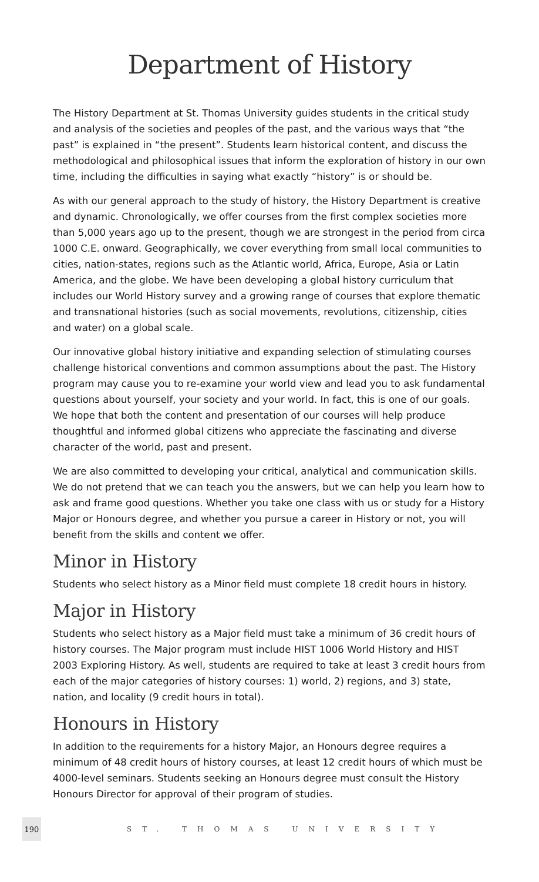Department of History
The History Department at St. Thomas University guides students in the critical study and analysis of the societies and peoples of the past, and the various ways that “the past” is explained in “the present”. Students learn historical content, and discuss the methodological and philosophical issues that inform the exploration of history in our own time, including the difficulties in saying what exactly “history” is or should be.
As with our general approach to the study of history, the History Department is creative and dynamic. Chronologically, we offer courses from the first complex societies more than 5,000 years ago up to the present, though we are strongest in the period from circa 1000 C.E. onward. Geographically, we cover everything from small local communities to cities, nation-states, regions such as the Atlantic world, Africa, Europe, Asia or Latin America, and the globe. We have been developing a global history curriculum that includes our World History survey and a growing range of courses that explore thematic and transnational histories (such as social movements, revolutions, citizenship, cities and water) on a global scale.
Our innovative global history initiative and expanding selection of stimulating courses challenge historical conventions and common assumptions about the past. The History program may cause you to re-examine your world view and lead you to ask fundamental questions about yourself, your society and your world. In fact, this is one of our goals. We hope that both the content and presentation of our courses will help produce thoughtful and informed global citizens who appreciate the fascinating and diverse character of the world, past and present.
We are also committed to developing your critical, analytical and communication skills. We do not pretend that we can teach you the answers, but we can help you learn how to ask and frame good questions. Whether you take one class with us or study for a History Major or Honours degree, and whether you pursue a career in History or not, you will benefit from the skills and content we offer.
Minor in History
Students who select history as a Minor field must complete 18 credit hours in history.
Major in History
Students who select history as a Major field must take a minimum of 36 credit hours of history courses. The Major program must include HIST 1006 World History and HIST 2003 Exploring History. As well, students are required to take at least 3 credit hours from each of the major categories of history courses: 1) world, 2) regions, and 3) state, nation, and locality (9 credit hours in total).
Honours in History
In addition to the requirements for a history Major, an Honours degree requires a minimum of 48 credit hours of history courses, at least 12 credit hours of which must be 4000-level seminars. Students seeking an Honours degree must consult the History Honours Director for approval of their program of studies.
190
ST. THOMAS UNIVERSITY